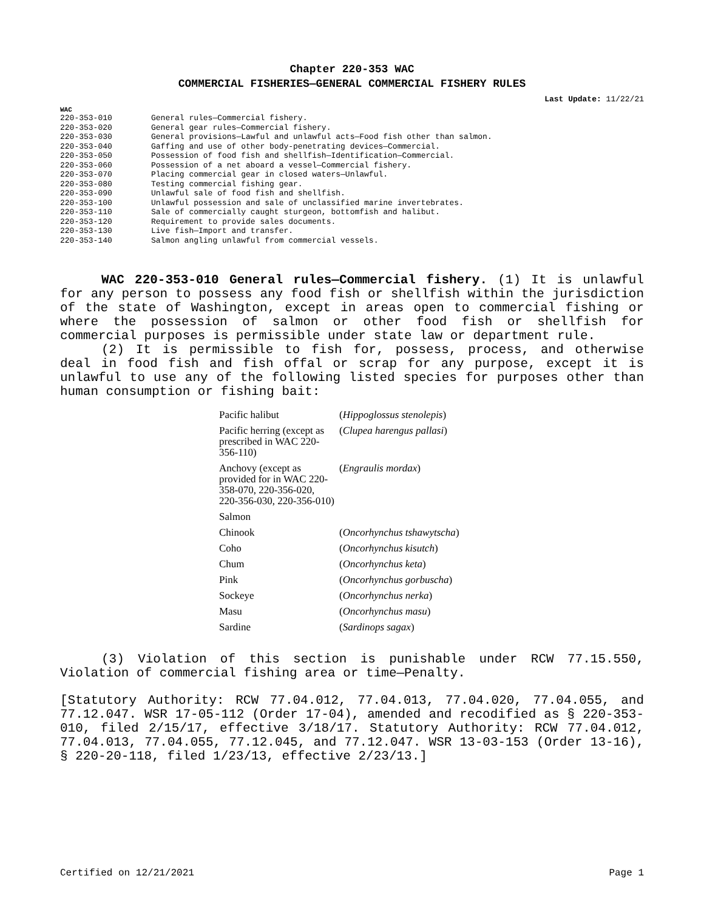Chapter 220-353 WAC
COMMERCIAL FISHERIES—GENERAL COMMERCIAL FISHERY RULES
Last Update: 11/22/21
WAC
| 220-353-010 | General rules—Commercial fishery. |
| 220-353-020 | General gear rules—Commercial fishery. |
| 220-353-030 | General provisions—Lawful and unlawful acts—Food fish other than salmon. |
| 220-353-040 | Gaffing and use of other body-penetrating devices—Commercial. |
| 220-353-050 | Possession of food fish and shellfish—Identification—Commercial. |
| 220-353-060 | Possession of a net aboard a vessel—Commercial fishery. |
| 220-353-070 | Placing commercial gear in closed waters—Unlawful. |
| 220-353-080 | Testing commercial fishing gear. |
| 220-353-090 | Unlawful sale of food fish and shellfish. |
| 220-353-100 | Unlawful possession and sale of unclassified marine invertebrates. |
| 220-353-110 | Sale of commercially caught sturgeon, bottomfish and halibut. |
| 220-353-120 | Requirement to provide sales documents. |
| 220-353-130 | Live fish—Import and transfer. |
| 220-353-140 | Salmon angling unlawful from commercial vessels. |
WAC 220-353-010 General rules—Commercial fishery. (1) It is unlawful for any person to possess any food fish or shellfish within the jurisdiction of the state of Washington, except in areas open to commercial fishing or where the possession of salmon or other food fish or shellfish for commercial purposes is permissible under state law or department rule.
(2) It is permissible to fish for, possess, process, and otherwise deal in food fish and fish offal or scrap for any purpose, except it is unlawful to use any of the following listed species for purposes other than human consumption or fishing bait:
| Pacific halibut | ( Hippoglossus stenolepis ) |
| Pacific herring (except as prescribed in WAC 220-356-110) | ( Clupea harengus pallasi ) |
| Anchovy (except as provided for in WAC 220-358-070, 220-356-020, 220-356-030, 220-356-010) | ( Engraulis mordax ) |
| Salmon | |
| Chinook | ( Oncorhynchus tshawytscha ) |
| Coho | ( Oncorhynchus kisutch ) |
| Chum | ( Oncorhynchus keta ) |
| Pink | ( Oncorhynchus gorbuscha ) |
| Sockeye | ( Oncorhynchus nerka ) |
| Masu | ( Oncorhynchus masu ) |
| Sardine | ( Sardinops sagax ) |
(3) Violation of this section is punishable under RCW 77.15.550, Violation of commercial fishing area or time—Penalty.
[Statutory Authority: RCW 77.04.012, 77.04.013, 77.04.020, 77.04.055, and 77.12.047. WSR 17-05-112 (Order 17-04), amended and recodified as § 220-353-010, filed 2/15/17, effective 3/18/17. Statutory Authority: RCW 77.04.012, 77.04.013, 77.04.055, 77.12.045, and 77.12.047. WSR 13-03-153 (Order 13-16), § 220-20-118, filed 1/23/13, effective 2/23/13.]
Certified on 12/21/2021 Page 1